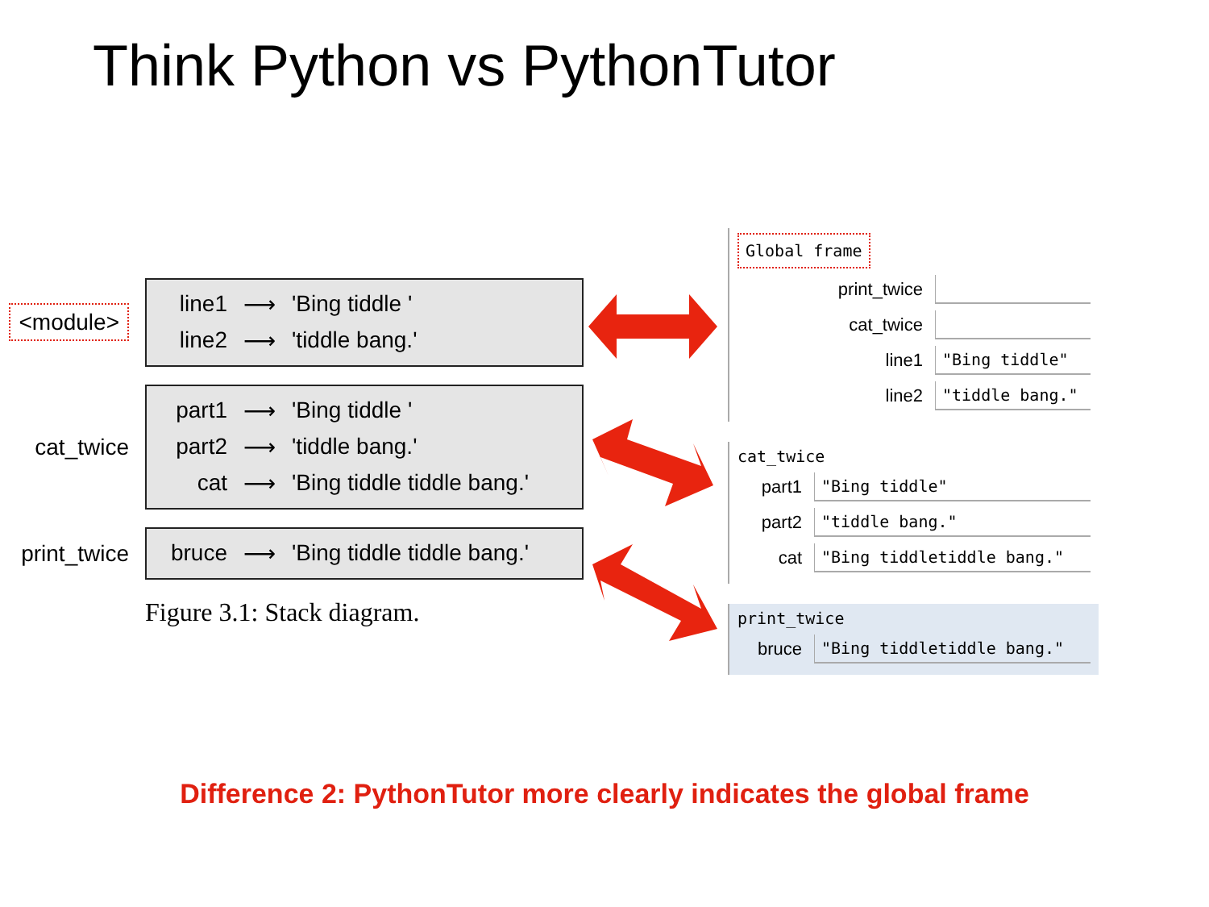Think Python vs PythonTutor
<module>
line1 ⟶ 'Bing tiddle '
line2 ⟶ 'tiddle bang.'
cat_twice
part1 ⟶ 'Bing tiddle '
part2 ⟶ 'tiddle bang.'
cat ⟶ 'Bing tiddle tiddle bang.'
print_twice
bruce ⟶ 'Bing tiddle tiddle bang.'
Figure 3.1: Stack diagram.
Global frame
print_twice
cat_twice
line1 "Bing tiddle"
line2 "tiddle bang."
cat_twice
part1 "Bing tiddle"
part2 "tiddle bang."
cat "Bing tiddletiddle bang."
print_twice
bruce "Bing tiddletiddle bang."
Difference 2: PythonTutor more clearly indicates the global frame